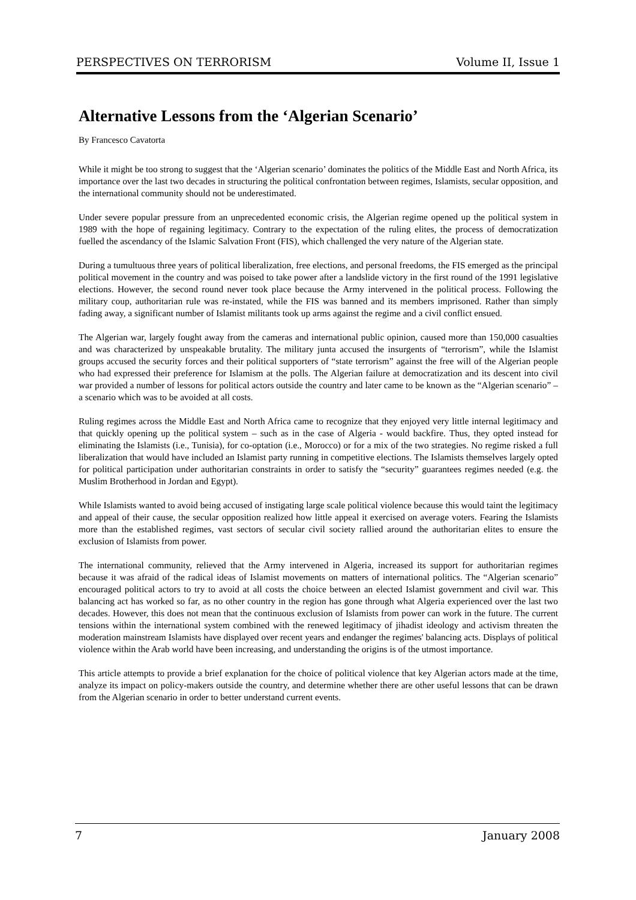PERSPECTIVES ON TERRORISM Volume II, Issue 1
Alternative Lessons from the ‘Algerian Scenario’
By Francesco Cavatorta
While it might be too strong to suggest that the ‘Algerian scenario’ dominates the politics of the Middle East and North Africa, its importance over the last two decades in structuring the political confrontation between regimes, Islamists, secular opposition, and the international community should not be underestimated.
Under severe popular pressure from an unprecedented economic crisis, the Algerian regime opened up the political system in 1989 with the hope of regaining legitimacy. Contrary to the expectation of the ruling elites, the process of democratization fuelled the ascendancy of the Islamic Salvation Front (FIS), which challenged the very nature of the Algerian state.
During a tumultuous three years of political liberalization, free elections, and personal freedoms, the FIS emerged as the principal political movement in the country and was poised to take power after a landslide victory in the first round of the 1991 legislative elections. However, the second round never took place because the Army intervened in the political process. Following the military coup, authoritarian rule was re-instated, while the FIS was banned and its members imprisoned. Rather than simply fading away, a significant number of Islamist militants took up arms against the regime and a civil conflict ensued.
The Algerian war, largely fought away from the cameras and international public opinion, caused more than 150,000 casualties and was characterized by unspeakable brutality. The military junta accused the insurgents of “terrorism”, while the Islamist groups accused the security forces and their political supporters of “state terrorism” against the free will of the Algerian people who had expressed their preference for Islamism at the polls. The Algerian failure at democratization and its descent into civil war provided a number of lessons for political actors outside the country and later came to be known as the “Algerian scenario” – a scenario which was to be avoided at all costs.
Ruling regimes across the Middle East and North Africa came to recognize that they enjoyed very little internal legitimacy and that quickly opening up the political system – such as in the case of Algeria - would backfire. Thus, they opted instead for eliminating the Islamists (i.e., Tunisia), for co-optation (i.e., Morocco) or for a mix of the two strategies. No regime risked a full liberalization that would have included an Islamist party running in competitive elections. The Islamists themselves largely opted for political participation under authoritarian constraints in order to satisfy the “security” guarantees regimes needed (e.g. the Muslim Brotherhood in Jordan and Egypt).
While Islamists wanted to avoid being accused of instigating large scale political violence because this would taint the legitimacy and appeal of their cause, the secular opposition realized how little appeal it exercised on average voters. Fearing the Islamists more than the established regimes, vast sectors of secular civil society rallied around the authoritarian elites to ensure the exclusion of Islamists from power.
The international community, relieved that the Army intervened in Algeria, increased its support for authoritarian regimes because it was afraid of the radical ideas of Islamist movements on matters of international politics. The “Algerian scenario” encouraged political actors to try to avoid at all costs the choice between an elected Islamist government and civil war. This balancing act has worked so far, as no other country in the region has gone through what Algeria experienced over the last two decades. However, this does not mean that the continuous exclusion of Islamists from power can work in the future. The current tensions within the international system combined with the renewed legitimacy of jihadist ideology and activism threaten the moderation mainstream Islamists have displayed over recent years and endanger the regimes' balancing acts. Displays of political violence within the Arab world have been increasing, and understanding the origins is of the utmost importance.
This article attempts to provide a brief explanation for the choice of political violence that key Algerian actors made at the time, analyze its impact on policy-makers outside the country, and determine whether there are other useful lessons that can be drawn from the Algerian scenario in order to better understand current events.
7 January 2008